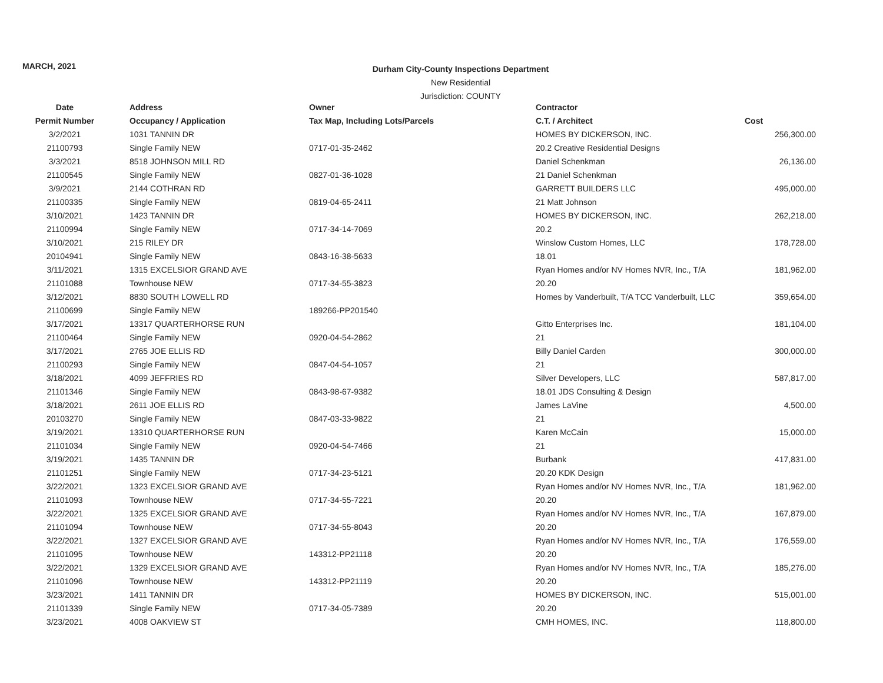MARCH, 2021
Durham City-County Inspections Department
New Residential
Jurisdiction: COUNTY
| Date | Address | Owner | Contractor | |
| --- | --- | --- | --- | --- |
| Permit Number | Occupancy / Application | Tax Map, Including Lots/Parcels | C.T. / Architect | Cost |
| 3/2/2021 | 1031 TANNIN DR | | HOMES BY DICKERSON, INC. | 256,300.00 |
| 21100793 | Single Family NEW | 0717-01-35-2462 | 20.2 Creative Residential Designs | |
| 3/3/2021 | 8518 JOHNSON MILL RD | | Daniel Schenkman | 26,136.00 |
| 21100545 | Single Family NEW | 0827-01-36-1028 | 21 Daniel Schenkman | |
| 3/9/2021 | 2144 COTHRAN RD | | GARRETT BUILDERS LLC | 495,000.00 |
| 21100335 | Single Family NEW | 0819-04-65-2411 | 21 Matt Johnson | |
| 3/10/2021 | 1423 TANNIN DR | | HOMES BY DICKERSON, INC. | 262,218.00 |
| 21100994 | Single Family NEW | 0717-34-14-7069 | 20.2 | |
| 3/10/2021 | 215 RILEY DR | | Winslow Custom Homes, LLC | 178,728.00 |
| 20104941 | Single Family NEW | 0843-16-38-5633 | 18.01 | |
| 3/11/2021 | 1315 EXCELSIOR GRAND AVE | | Ryan Homes and/or NV Homes NVR, Inc., T/A | 181,962.00 |
| 21101088 | Townhouse NEW | 0717-34-55-3823 | 20.20 | |
| 3/12/2021 | 8830 SOUTH LOWELL RD | | Homes by Vanderbuilt, T/A TCC Vanderbuilt, LLC | 359,654.00 |
| 21100699 | Single Family NEW | 189266-PP201540 | | |
| 3/17/2021 | 13317 QUARTERHORSE RUN | | Gitto Enterprises Inc. | 181,104.00 |
| 21100464 | Single Family NEW | 0920-04-54-2862 | 21 | |
| 3/17/2021 | 2765 JOE ELLIS RD | | Billy Daniel Carden | 300,000.00 |
| 21100293 | Single Family NEW | 0847-04-54-1057 | 21 | |
| 3/18/2021 | 4099 JEFFRIES RD | | Silver Developers, LLC | 587,817.00 |
| 21101346 | Single Family NEW | 0843-98-67-9382 | 18.01 JDS Consulting & Design | |
| 3/18/2021 | 2611 JOE ELLIS RD | | James LaVine | 4,500.00 |
| 20103270 | Single Family NEW | 0847-03-33-9822 | 21 | |
| 3/19/2021 | 13310 QUARTERHORSE RUN | | Karen McCain | 15,000.00 |
| 21101034 | Single Family NEW | 0920-04-54-7466 | 21 | |
| 3/19/2021 | 1435 TANNIN DR | | Burbank | 417,831.00 |
| 21101251 | Single Family NEW | 0717-34-23-5121 | 20.20 KDK Design | |
| 3/22/2021 | 1323 EXCELSIOR GRAND AVE | | Ryan Homes and/or NV Homes NVR, Inc., T/A | 181,962.00 |
| 21101093 | Townhouse NEW | 0717-34-55-7221 | 20.20 | |
| 3/22/2021 | 1325 EXCELSIOR GRAND AVE | | Ryan Homes and/or NV Homes NVR, Inc., T/A | 167,879.00 |
| 21101094 | Townhouse NEW | 0717-34-55-8043 | 20.20 | |
| 3/22/2021 | 1327 EXCELSIOR GRAND AVE | | Ryan Homes and/or NV Homes NVR, Inc., T/A | 176,559.00 |
| 21101095 | Townhouse NEW | 143312-PP21118 | 20.20 | |
| 3/22/2021 | 1329 EXCELSIOR GRAND AVE | | Ryan Homes and/or NV Homes NVR, Inc., T/A | 185,276.00 |
| 21101096 | Townhouse NEW | 143312-PP21119 | 20.20 | |
| 3/23/2021 | 1411 TANNIN DR | | HOMES BY DICKERSON, INC. | 515,001.00 |
| 21101339 | Single Family NEW | 0717-34-05-7389 | 20.20 | |
| 3/23/2021 | 4008 OAKVIEW ST | | CMH HOMES, INC. | 118,800.00 |